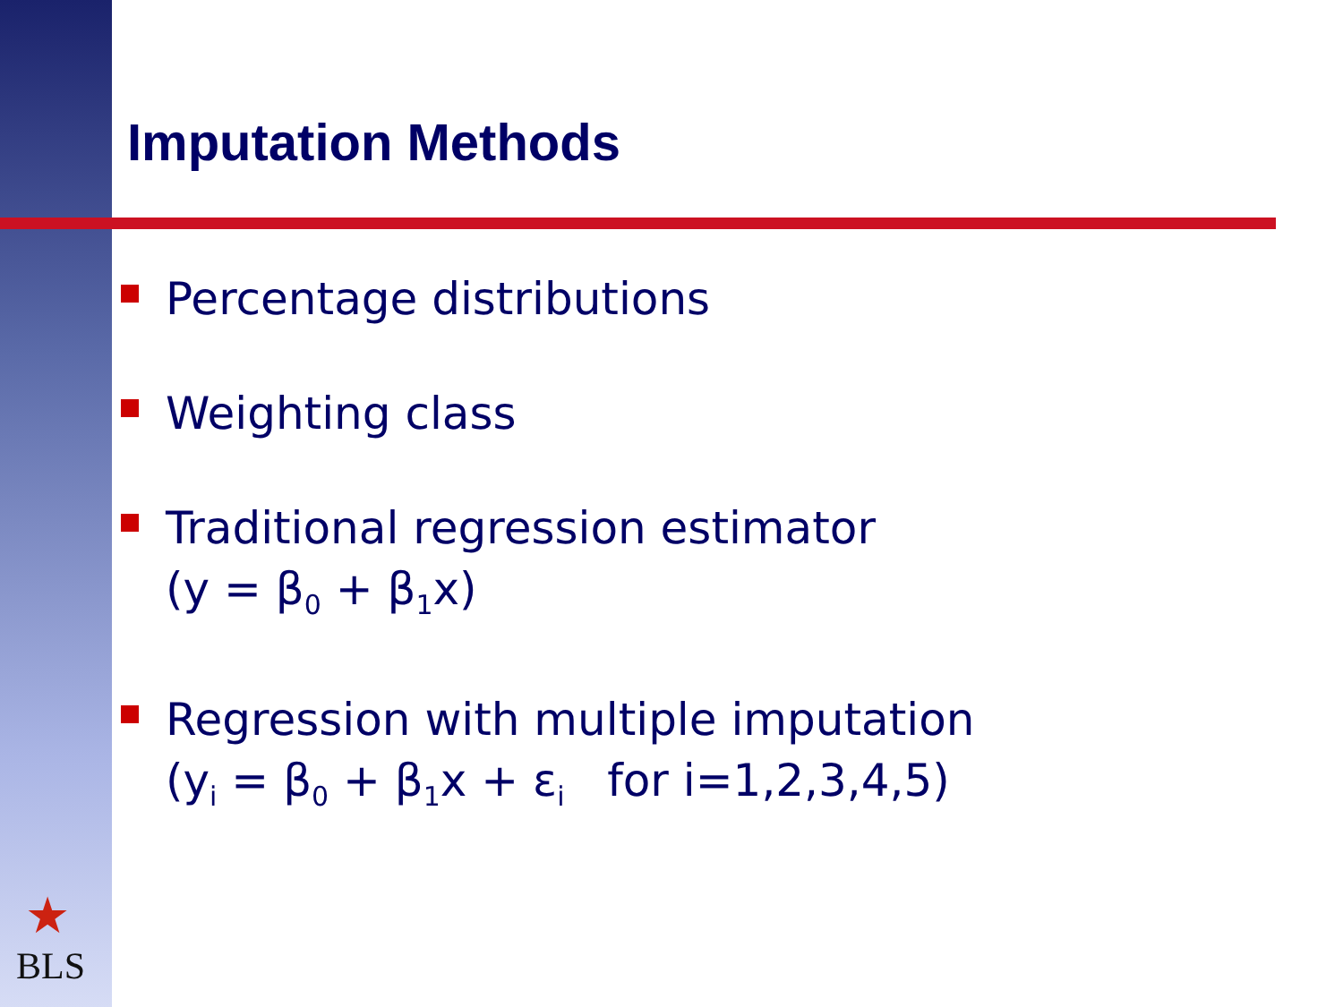Imputation Methods
Percentage distributions
Weighting class
Traditional regression estimator
(y = β<sub>0</sub> + β<sub>1</sub>x)
Regression with multiple imputation
(y<sub>i</sub> = β<sub>0</sub> + β<sub>1</sub>x + ε<sub>i</sub> for i=1,2,3,4,5)
★
BLS